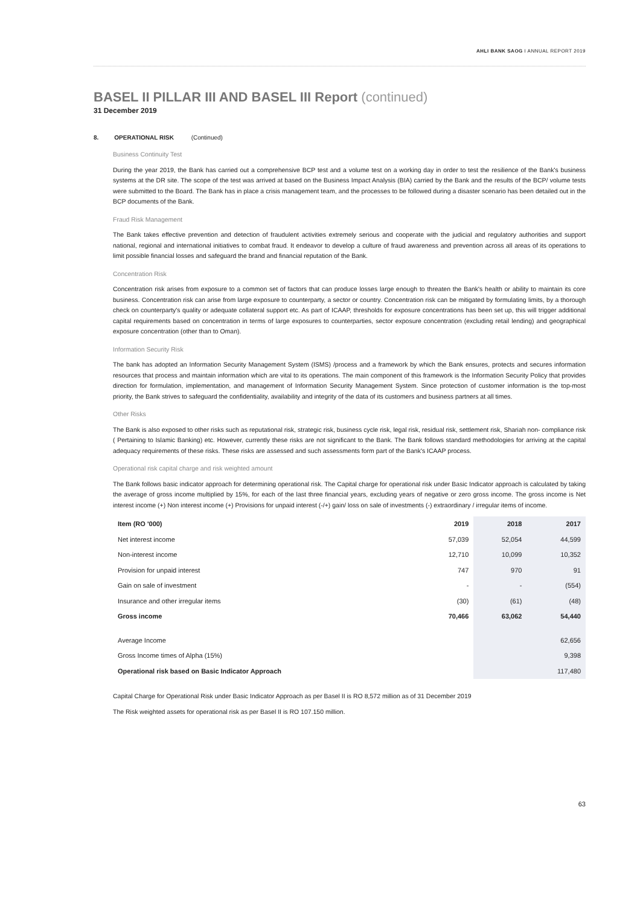AHLI BANK SAOG I ANNUAL REPORT 2019
BASEL II PILLAR III AND BASEL III Report (continued)
31 December 2019
8. OPERATIONAL RISK (Continued)
Business Continuity Test
During the year 2019, the Bank has carried out a comprehensive BCP test and a volume test on a working day in order to test the resilience of the Bank's business systems at the DR site. The scope of the test was arrived at based on the Business Impact Analysis (BIA) carried by the Bank and the results of the BCP/ volume tests were submitted to the Board. The Bank has in place a crisis management team, and the processes to be followed during a disaster scenario has been detailed out in the BCP documents of the Bank.
Fraud Risk Management
The Bank takes effective prevention and detection of fraudulent activities extremely serious and cooperate with the judicial and regulatory authorities and support national, regional and international initiatives to combat fraud. It endeavor to develop a culture of fraud awareness and prevention across all areas of its operations to limit possible financial losses and safeguard the brand and financial reputation of the Bank.
Concentration Risk
Concentration risk arises from exposure to a common set of factors that can produce losses large enough to threaten the Bank's health or ability to maintain its core business. Concentration risk can arise from large exposure to counterparty, a sector or country. Concentration risk can be mitigated by formulating limits, by a thorough check on counterparty's quality or adequate collateral support etc. As part of ICAAP, thresholds for exposure concentrations has been set up, this will trigger additional capital requirements based on concentration in terms of large exposures to counterparties, sector exposure concentration (excluding retail lending) and geographical exposure concentration (other than to Oman).
Information Security Risk
The bank has adopted an Information Security Management System (ISMS) /process and a framework by which the Bank ensures, protects and secures information resources that process and maintain information which are vital to its operations. The main component of this framework is the Information Security Policy that provides direction for formulation, implementation, and management of Information Security Management System. Since protection of customer information is the top-most priority, the Bank strives to safeguard the confidentiality, availability and integrity of the data of its customers and business partners at all times.
Other Risks
The Bank is also exposed to other risks such as reputational risk, strategic risk, business cycle risk, legal risk, residual risk, settlement risk, Shariah non- compliance risk ( Pertaining to Islamic Banking) etc. However, currently these risks are not significant to the Bank. The Bank follows standard methodologies for arriving at the capital adequacy requirements of these risks. These risks are assessed and such assessments form part of the Bank's ICAAP process.
Operational risk capital charge and risk weighted amount
The Bank follows basic indicator approach for determining operational risk. The Capital charge for operational risk under Basic Indicator approach is calculated by taking the average of gross income multiplied by 15%, for each of the last three financial years, excluding years of negative or zero gross income. The gross income is Net interest income (+) Non interest income (+) Provisions for unpaid interest (-/+) gain/ loss on sale of investments (-) extraordinary / irregular items of income.
| Item (RO '000) | 2019 | 2018 | 2017 |
| --- | --- | --- | --- |
| Net interest income | 57,039 | 52,054 | 44,599 |
| Non-interest income | 12,710 | 10,099 | 10,352 |
| Provision for unpaid interest | 747 | 970 | 91 |
| Gain on sale of investment | - | - | (554) |
| Insurance and other irregular items | (30) | (61) | (48) |
| Gross income | 70,466 | 63,062 | 54,440 |
| Average Income | | | 62,656 |
| Gross Income times of Alpha (15%) | | | 9,398 |
| Operational risk based on Basic Indicator Approach | | | 117,480 |
Capital Charge for Operational Risk under Basic Indicator Approach as per Basel II is RO 8,572 million as of 31 December 2019
The Risk weighted assets for operational risk as per Basel II is RO 107.150 million.
63